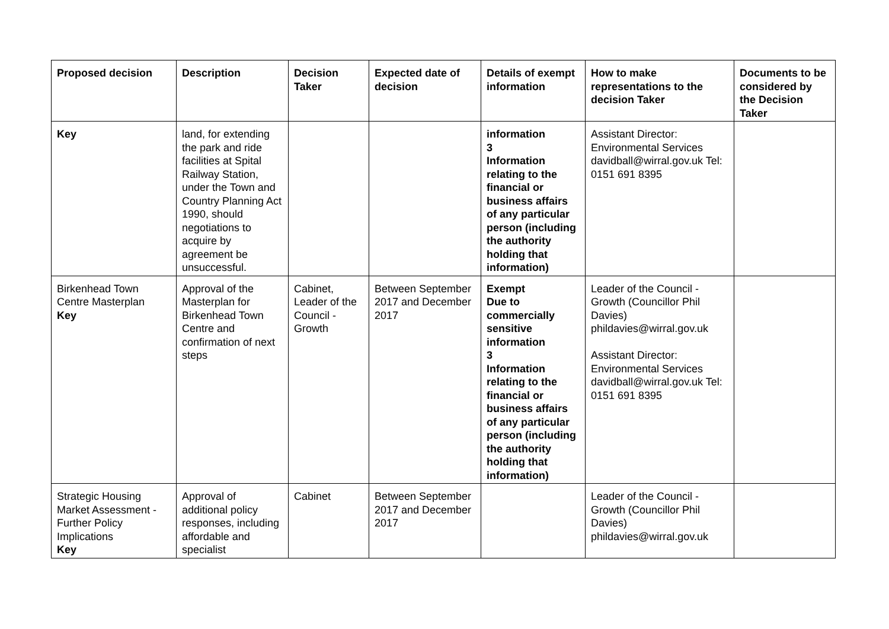| Proposed decision | Description | Decision Taker | Expected date of decision | Details of exempt information | How to make representations to the decision Taker | Documents to be considered by the Decision Taker |
| --- | --- | --- | --- | --- | --- | --- |
| Key | land, for extending the park and ride facilities at Spital Railway Station, under the Town and Country Planning Act 1990, should negotiations to acquire by agreement be unsuccessful. | | | information 3 Information relating to the financial or business affairs of any particular person (including the authority holding that information) | Assistant Director: Environmental Services davidball@wirral.gov.uk Tel: 0151 691 8395 | |
| Birkenhead Town Centre Masterplan Key | Approval of the Masterplan for Birkenhead Town Centre and confirmation of next steps | Cabinet, Leader of the Council - Growth | Between September 2017 and December 2017 | Exempt Due to commercially sensitive information 3 Information relating to the financial or business affairs of any particular person (including the authority holding that information) | Leader of the Council - Growth (Councillor Phil Davies) phildavies@wirral.gov.uk Assistant Director: Environmental Services davidball@wirral.gov.uk Tel: 0151 691 8395 | |
| Strategic Housing Market Assessment - Further Policy Implications Key | Approval of additional policy responses, including affordable and specialist | Cabinet | Between September 2017 and December 2017 | | Leader of the Council - Growth (Councillor Phil Davies) phildavies@wirral.gov.uk | |